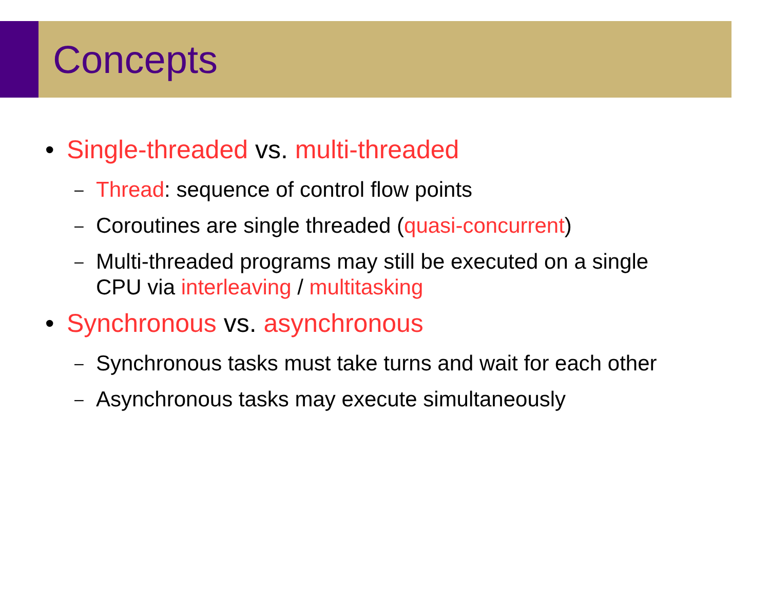Concepts
• Single-threaded vs. multi-threaded
– Thread: sequence of control flow points
– Coroutines are single threaded (quasi-concurrent)
– Multi-threaded programs may still be executed on a single
CPU via interleaving / multitasking
• Synchronous vs. asynchronous
– Synchronous tasks must take turns and wait for each other
– Asynchronous tasks may execute simultaneously